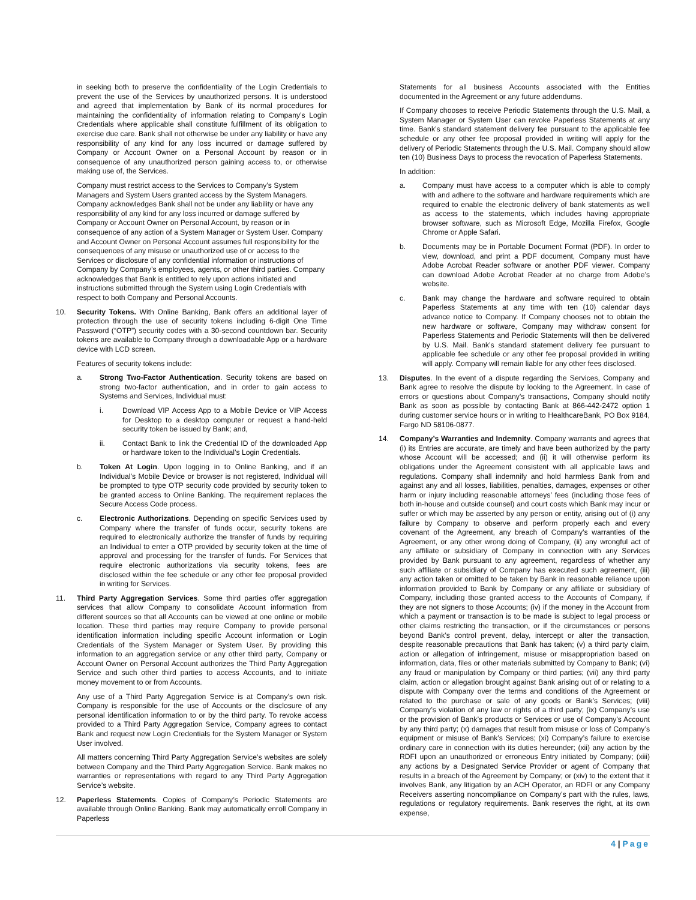in seeking both to preserve the confidentiality of the Login Credentials to prevent the use of the Services by unauthorized persons. It is understood and agreed that implementation by Bank of its normal procedures for maintaining the confidentiality of information relating to Company’s Login Credentials where applicable shall constitute fulfillment of its obligation to exercise due care. Bank shall not otherwise be under any liability or have any responsibility of any kind for any loss incurred or damage suffered by Company or Account Owner on a Personal Account by reason or in consequence of any unauthorized person gaining access to, or otherwise making use of, the Services.
Company must restrict access to the Services to Company’s System Managers and System Users granted access by the System Managers. Company acknowledges Bank shall not be under any liability or have any responsibility of any kind for any loss incurred or damage suffered by Company or Account Owner on Personal Account, by reason or in consequence of any action of a System Manager or System User. Company and Account Owner on Personal Account assumes full responsibility for the consequences of any misuse or unauthorized use of or access to the Services or disclosure of any confidential information or instructions of Company by Company’s employees, agents, or other third parties. Company acknowledges that Bank is entitled to rely upon actions initiated and instructions submitted through the System using Login Credentials with respect to both Company and Personal Accounts.
10. Security Tokens. With Online Banking, Bank offers an additional layer of protection through the use of security tokens including 6-digit One Time Password (“OTP”) security codes with a 30-second countdown bar. Security tokens are available to Company through a downloadable App or a hardware device with LCD screen.
Features of security tokens include:
a. Strong Two-Factor Authentication. Security tokens are based on strong two-factor authentication, and in order to gain access to Systems and Services, Individual must:
i. Download VIP Access App to a Mobile Device or VIP Access for Desktop to a desktop computer or request a hand-held security token be issued by Bank; and,
ii. Contact Bank to link the Credential ID of the downloaded App or hardware token to the Individual’s Login Credentials.
b. Token At Login. Upon logging in to Online Banking, and if an Individual’s Mobile Device or browser is not registered, Individual will be prompted to type OTP security code provided by security token to be granted access to Online Banking. The requirement replaces the Secure Access Code process.
c. Electronic Authorizations. Depending on specific Services used by Company where the transfer of funds occur, security tokens are required to electronically authorize the transfer of funds by requiring an Individual to enter a OTP provided by security token at the time of approval and processing for the transfer of funds. For Services that require electronic authorizations via security tokens, fees are disclosed within the fee schedule or any other fee proposal provided in writing for Services.
11. Third Party Aggregation Services. Some third parties offer aggregation services that allow Company to consolidate Account information from different sources so that all Accounts can be viewed at one online or mobile location. These third parties may require Company to provide personal identification information including specific Account information or Login Credentials of the System Manager or System User. By providing this information to an aggregation service or any other third party, Company or Account Owner on Personal Account authorizes the Third Party Aggregation Service and such other third parties to access Accounts, and to initiate money movement to or from Accounts.
Any use of a Third Party Aggregation Service is at Company’s own risk. Company is responsible for the use of Accounts or the disclosure of any personal identification information to or by the third party. To revoke access provided to a Third Party Aggregation Service, Company agrees to contact Bank and request new Login Credentials for the System Manager or System User involved.
All matters concerning Third Party Aggregation Service’s websites are solely between Company and the Third Party Aggregation Service. Bank makes no warranties or representations with regard to any Third Party Aggregation Service’s website.
12. Paperless Statements. Copies of Company’s Periodic Statements are available through Online Banking. Bank may automatically enroll Company in Paperless
Statements for all business Accounts associated with the Entities documented in the Agreement or any future addendums.
If Company chooses to receive Periodic Statements through the U.S. Mail, a System Manager or System User can revoke Paperless Statements at any time. Bank’s standard statement delivery fee pursuant to the applicable fee schedule or any other fee proposal provided in writing will apply for the delivery of Periodic Statements through the U.S. Mail. Company should allow ten (10) Business Days to process the revocation of Paperless Statements.
In addition:
a. Company must have access to a computer which is able to comply with and adhere to the software and hardware requirements which are required to enable the electronic delivery of bank statements as well as access to the statements, which includes having appropriate browser software, such as Microsoft Edge, Mozilla Firefox, Google Chrome or Apple Safari.
b. Documents may be in Portable Document Format (PDF). In order to view, download, and print a PDF document, Company must have Adobe Acrobat Reader software or another PDF viewer. Company can download Adobe Acrobat Reader at no charge from Adobe’s website.
c. Bank may change the hardware and software required to obtain Paperless Statements at any time with ten (10) calendar days advance notice to Company. If Company chooses not to obtain the new hardware or software, Company may withdraw consent for Paperless Statements and Periodic Statements will then be delivered by U.S. Mail. Bank’s standard statement delivery fee pursuant to applicable fee schedule or any other fee proposal provided in writing will apply. Company will remain liable for any other fees disclosed.
13. Disputes. In the event of a dispute regarding the Services, Company and Bank agree to resolve the dispute by looking to the Agreement. In case of errors or questions about Company’s transactions, Company should notify Bank as soon as possible by contacting Bank at 866-442-2472 option 1 during customer service hours or in writing to HealthcareBank, PO Box 9184, Fargo ND 58106-0877.
14. Company’s Warranties and Indemnity. Company warrants and agrees that (i) its Entries are accurate, are timely and have been authorized by the party whose Account will be accessed; and (ii) it will otherwise perform its obligations under the Agreement consistent with all applicable laws and regulations. Company shall indemnify and hold harmless Bank from and against any and all losses, liabilities, penalties, damages, expenses or other harm or injury including reasonable attorneys’ fees (including those fees of both in-house and outside counsel) and court costs which Bank may incur or suffer or which may be asserted by any person or entity, arising out of (i) any failure by Company to observe and perform properly each and every covenant of the Agreement, any breach of Company’s warranties of the Agreement, or any other wrong doing of Company, (ii) any wrongful act of any affiliate or subsidiary of Company in connection with any Services provided by Bank pursuant to any agreement, regardless of whether any such affiliate or subsidiary of Company has executed such agreement, (iii) any action taken or omitted to be taken by Bank in reasonable reliance upon information provided to Bank by Company or any affiliate or subsidiary of Company, including those granted access to the Accounts of Company, if they are not signers to those Accounts; (iv) if the money in the Account from which a payment or transaction is to be made is subject to legal process or other claims restricting the transaction, or if the circumstances or persons beyond Bank’s control prevent, delay, intercept or alter the transaction, despite reasonable precautions that Bank has taken; (v) a third party claim, action or allegation of infringement, misuse or misappropriation based on information, data, files or other materials submitted by Company to Bank; (vi) any fraud or manipulation by Company or third parties; (vii) any third party claim, action or allegation brought against Bank arising out of or relating to a dispute with Company over the terms and conditions of the Agreement or related to the purchase or sale of any goods or Bank’s Services; (viii) Company’s violation of any law or rights of a third party; (ix) Company’s use or the provision of Bank’s products or Services or use of Company’s Account by any third party; (x) damages that result from misuse or loss of Company’s equipment or misuse of Bank’s Services; (xi) Company’s failure to exercise ordinary care in connection with its duties hereunder; (xii) any action by the RDFI upon an unauthorized or erroneous Entry initiated by Company; (xiii) any actions by a Designated Service Provider or agent of Company that results in a breach of the Agreement by Company; or (xiv) to the extent that it involves Bank, any litigation by an ACH Operator, an RDFI or any Company Receivers asserting noncompliance on Company’s part with the rules, laws, regulations or regulatory requirements. Bank reserves the right, at its own expense,
4 | Page